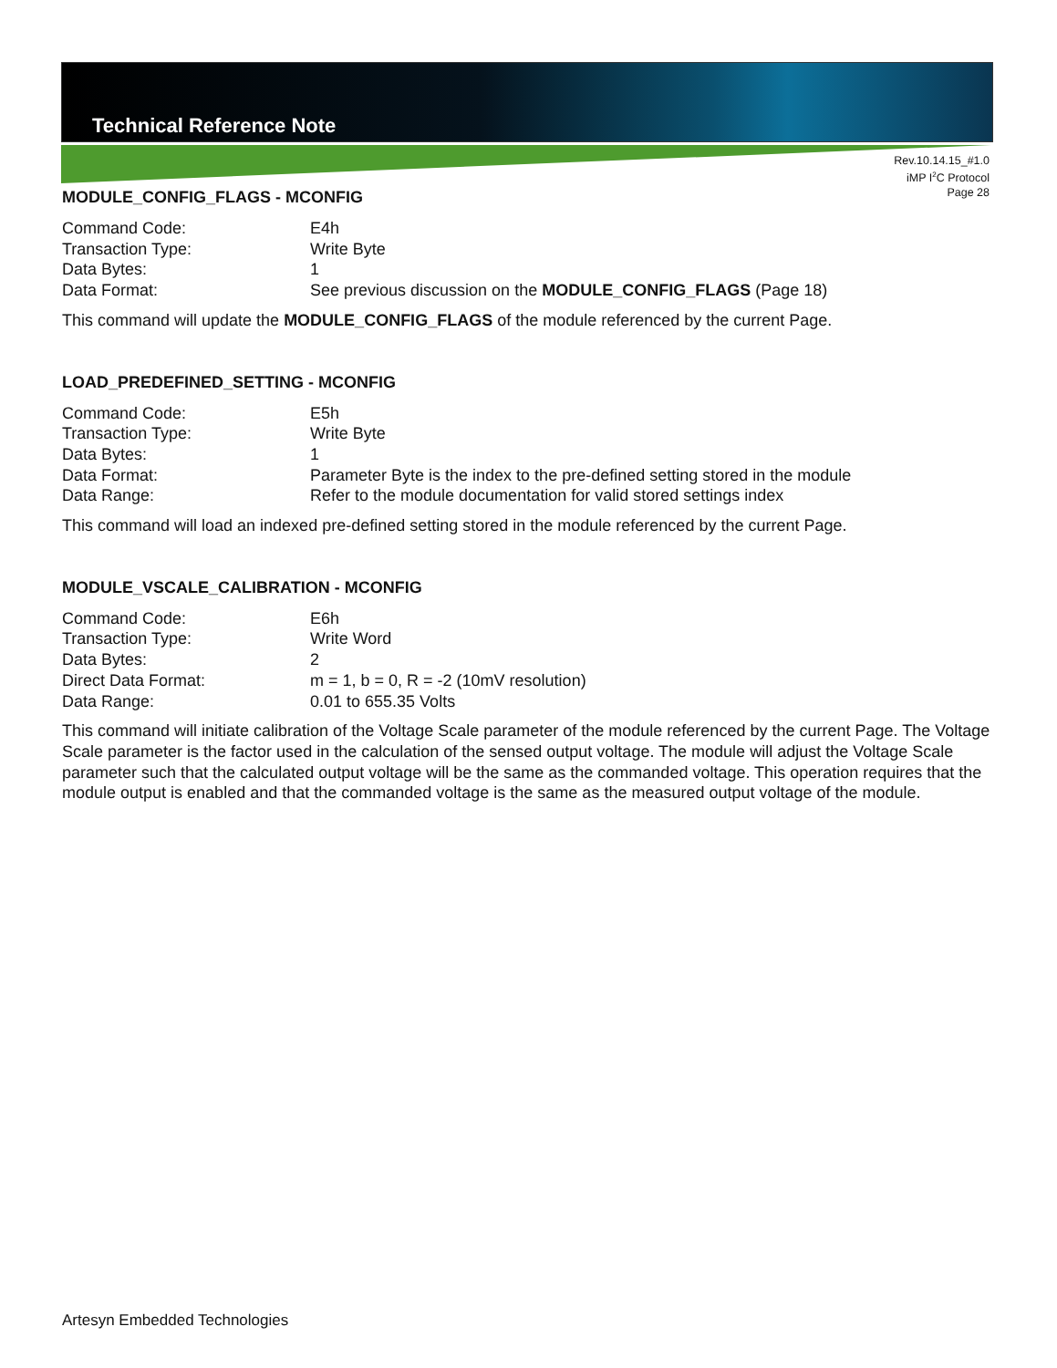Technical Reference Note
Rev.10.14.15_#1.0
iMP I<sup>2</sup>C Protocol
Page 28
MODULE_CONFIG_FLAGS - MCONFIG
Command Code: E4h
Transaction Type: Write Byte
Data Bytes: 1
Data Format: See previous discussion on the MODULE_CONFIG_FLAGS (Page 18)
This command will update the MODULE_CONFIG_FLAGS of the module referenced by the current Page.
LOAD_PREDEFINED_SETTING - MCONFIG
Command Code: E5h
Transaction Type: Write Byte
Data Bytes: 1
Data Format: Parameter Byte is the index to the pre-defined setting stored in the module
Data Range: Refer to the module documentation for valid stored settings index
This command will load an indexed pre-defined setting stored in the module referenced by the current Page.
MODULE_VSCALE_CALIBRATION - MCONFIG
Command Code: E6h
Transaction Type: Write Word
Data Bytes: 2
Direct Data Format: m = 1, b = 0, R = -2 (10mV resolution)
Data Range: 0.01 to 655.35 Volts
This command will initiate calibration of the Voltage Scale parameter of the module referenced by the current Page. The Voltage Scale parameter is the factor used in the calculation of the sensed output voltage. The module will adjust the Voltage Scale parameter such that the calculated output voltage will be the same as the commanded voltage. This operation requires that the module output is enabled and that the commanded voltage is the same as the measured output voltage of the module.
Artesyn Embedded Technologies